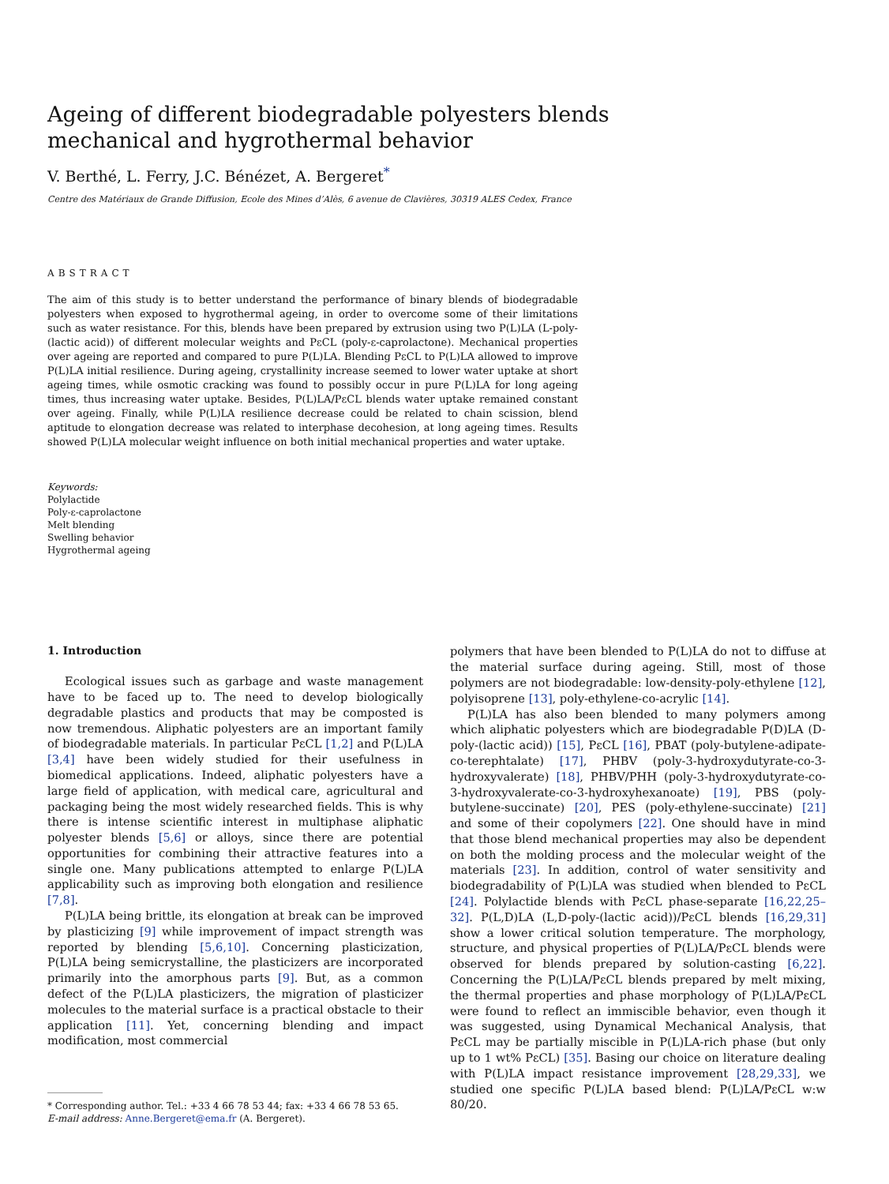Ageing of different biodegradable polyesters blends mechanical and hygrothermal behavior
V. Berthé, L. Ferry, J.C. Bénézet, A. Bergeret<sup>*</sup>
Centre des Matériaux de Grande Diffusion, Ecole des Mines d’Alès, 6 avenue de Clavières, 30319 ALES Cedex, France
ABSTRACT
The aim of this study is to better understand the performance of binary blends of biodegradable polyesters when exposed to hygrothermal ageing, in order to overcome some of their limitations such as water resistance. For this, blends have been prepared by extrusion using two P(L)LA (L-poly-(lactic acid)) of different molecular weights and PεCL (poly-ε-caprolactone). Mechanical properties over ageing are reported and compared to pure P(L)LA. Blending PεCL to P(L)LA allowed to improve P(L)LA initial resilience. During ageing, crystallinity increase seemed to lower water uptake at short ageing times, while osmotic cracking was found to possibly occur in pure P(L)LA for long ageing times, thus increasing water uptake. Besides, P(L)LA/PεCL blends water uptake remained constant over ageing. Finally, while P(L)LA resilience decrease could be related to chain scission, blend aptitude to elongation decrease was related to interphase decohesion, at long ageing times. Results showed P(L)LA molecular weight influence on both initial mechanical properties and water uptake.
Keywords:
Polylactide
Poly-ε-caprolactone
Melt blending
Swelling behavior
Hygrothermal ageing
1. Introduction
Ecological issues such as garbage and waste management have to be faced up to. The need to develop biologically degradable plastics and products that may be composted is now tremendous. Aliphatic polyesters are an important family of biodegradable materials. In particular PεCL [1,2] and P(L)LA [3,4] have been widely studied for their usefulness in biomedical applications. Indeed, aliphatic polyesters have a large field of application, with medical care, agricultural and packaging being the most widely researched fields. This is why there is intense scientific interest in multiphase aliphatic polyester blends [5,6] or alloys, since there are potential opportunities for combining their attractive features into a single one. Many publications attempted to enlarge P(L)LA applicability such as improving both elongation and resilience [7,8].
P(L)LA being brittle, its elongation at break can be improved by plasticizing [9] while improvement of impact strength was reported by blending [5,6,10]. Concerning plasticization, P(L)LA being semicrystalline, the plasticizers are incorporated primarily into the amorphous parts [9]. But, as a common defect of the P(L)LA plasticizers, the migration of plasticizer molecules to the material surface is a practical obstacle to their application [11]. Yet, concerning blending and impact modification, most commercial
* Corresponding author. Tel.: +33 4 66 78 53 44; fax: +33 4 66 78 53 65.
E-mail address: Anne.Bergeret@ema.fr (A. Bergeret).
polymers that have been blended to P(L)LA do not to diffuse at the material surface during ageing. Still, most of those polymers are not biodegradable: low-density-poly-ethylene [12], polyisoprene [13], poly-ethylene-co-acrylic [14].
P(L)LA has also been blended to many polymers among which aliphatic polyesters which are biodegradable P(D)LA (D-poly-(lactic acid)) [15], PεCL [16], PBAT (poly-butylene-adipate-co-terephtalate) [17], PHBV (poly-3-hydroxydutyrate-co-3-hydroxyvalerate) [18], PHBV/PHH (poly-3-hydroxydutyrate-co-3-hydroxyvalerate-co-3-hydroxyhexanoate) [19], PBS (poly-butylene-succinate) [20], PES (poly-ethylene-succinate) [21] and some of their copolymers [22]. One should have in mind that those blend mechanical properties may also be dependent on both the molding process and the molecular weight of the materials [23]. In addition, control of water sensitivity and biodegradability of P(L)LA was studied when blended to PεCL [24]. Polylactide blends with PεCL phase-separate [16,22,25–32]. P(L,D)LA (L,D-poly-(lactic acid))/PεCL blends [16,29,31] show a lower critical solution temperature. The morphology, structure, and physical properties of P(L)LA/PεCL blends were observed for blends prepared by solution-casting [6,22]. Concerning the P(L)LA/PεCL blends prepared by melt mixing, the thermal properties and phase morphology of P(L)LA/PεCL were found to reflect an immiscible behavior, even though it was suggested, using Dynamical Mechanical Analysis, that PεCL may be partially miscible in P(L)LA-rich phase (but only up to 1 wt% PεCL) [35]. Basing our choice on literature dealing with P(L)LA impact resistance improvement [28,29,33], we studied one specific P(L)LA based blend: P(L)LA/PεCL w:w 80/20.